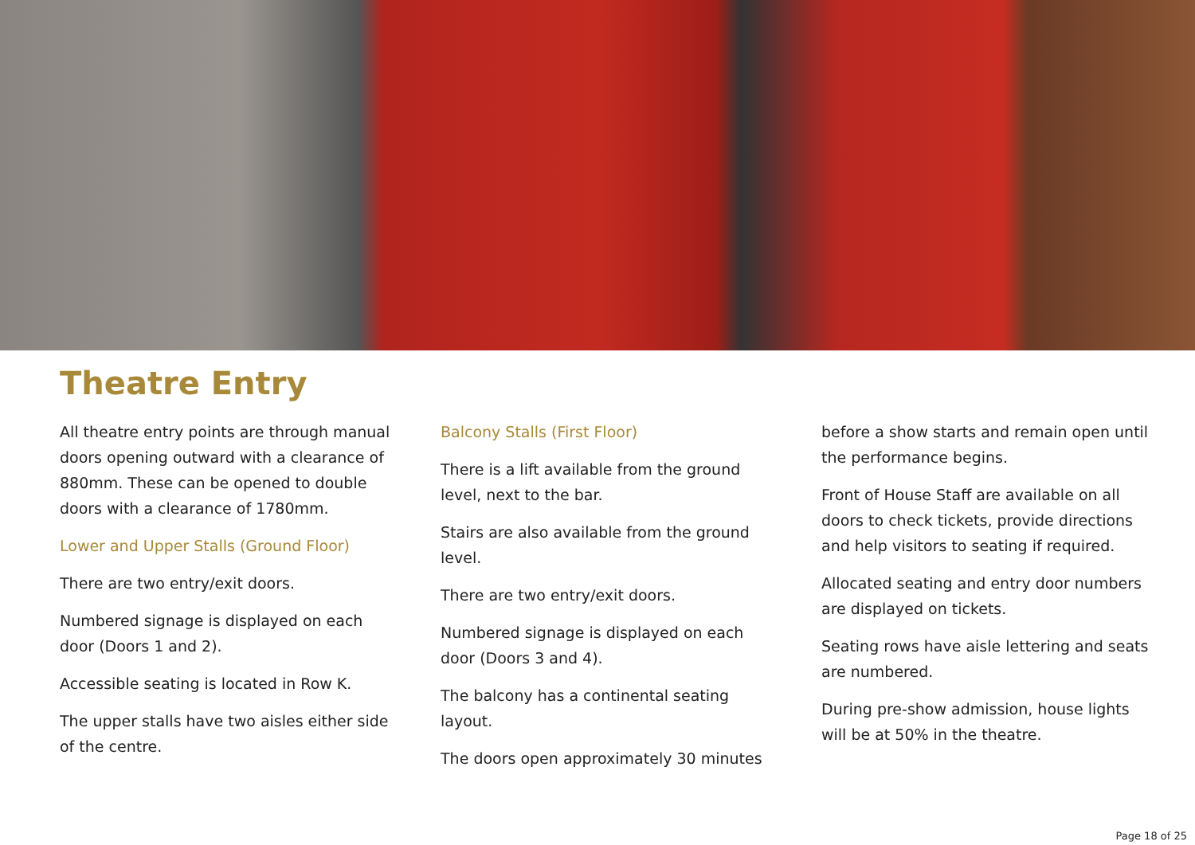Theatre Entry
All theatre entry points are through manual doors opening outward with a clearance of 880mm. These can be opened to double doors with a clearance of 1780mm.
Lower and Upper Stalls (Ground Floor)
There are two entry/exit doors.
Numbered signage is displayed on each door (Doors 1 and 2).
Accessible seating is located in Row K.
The upper stalls have two aisles either side of the centre.
Balcony Stalls (First Floor)
There is a lift available from the ground level, next to the bar.
Stairs are also available from the ground level.
There are two entry/exit doors.
Numbered signage is displayed on each door (Doors 3 and 4).
The balcony has a continental seating layout.
The doors open approximately 30 minutes
before a show starts and remain open until the performance begins.
Front of House Staff are available on all doors to check tickets, provide directions and help visitors to seating if required.
Allocated seating and entry door numbers are displayed on tickets.
Seating rows have aisle lettering and seats are numbered.
During pre-show admission, house lights will be at 50% in the theatre.
Page 18 of 25